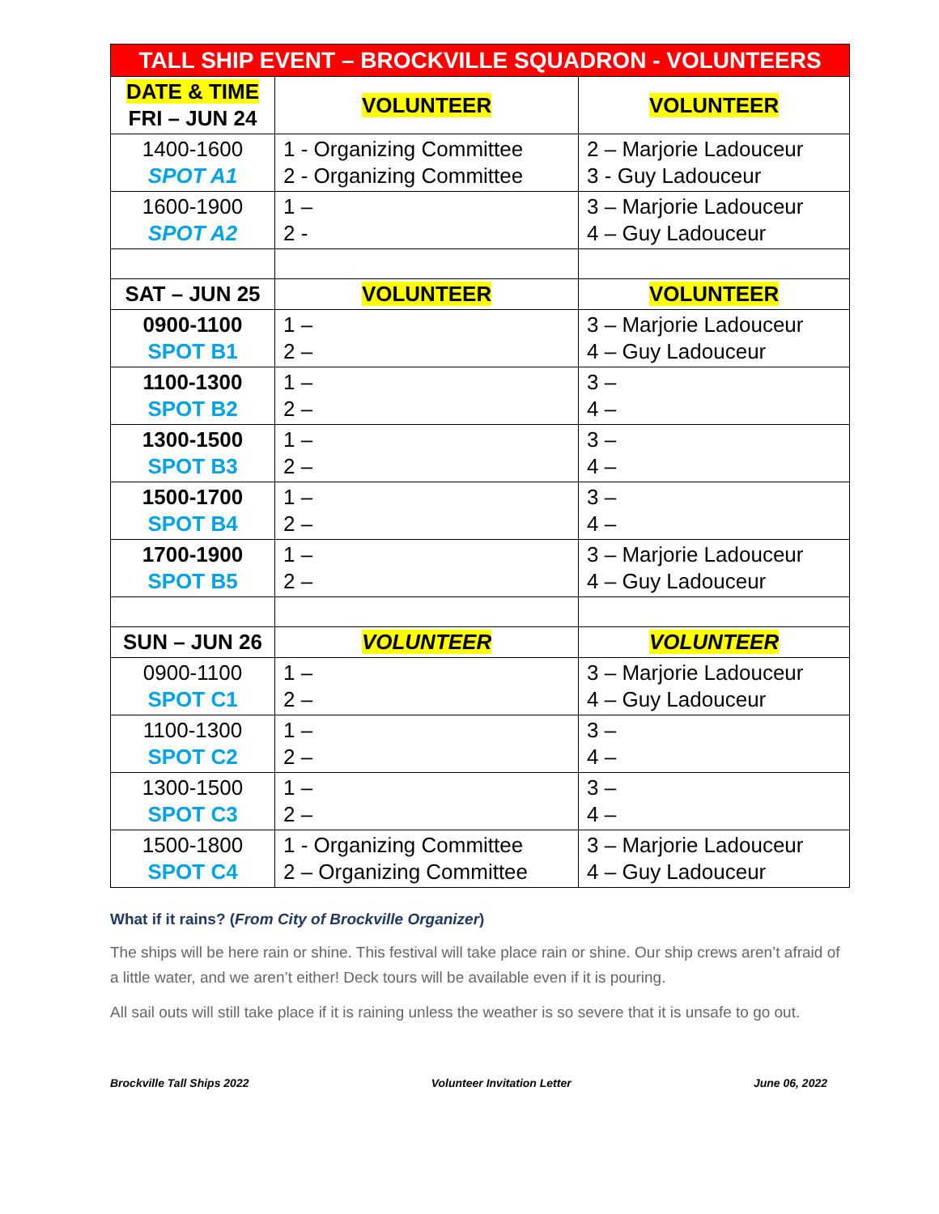| TALL SHIP EVENT – BROCKVILLE SQUADRON - VOLUNTEERS | | |
| --- | --- | --- |
| DATE & TIME FRI – JUN 24 | VOLUNTEER | VOLUNTEER |
| 1400-1600 SPOT A1 | 1 - Organizing Committee 2 - Organizing Committee | 2 – Marjorie Ladouceur 3 - Guy Ladouceur |
| 1600-1900 SPOT A2 | 1 – 2 - | 3 – Marjorie Ladouceur 4 – Guy Ladouceur |
| SAT – JUN 25 | VOLUNTEER | VOLUNTEER |
| 0900-1100 SPOT B1 | 1 – 2 – | 3 – Marjorie Ladouceur 4 – Guy Ladouceur |
| 1100-1300 SPOT B2 | 1 – 2 – | 3 – 4 – |
| 1300-1500 SPOT B3 | 1 – 2 – | 3 – 4 – |
| 1500-1700 SPOT B4 | 1 – 2 – | 3 – 4 – |
| 1700-1900 SPOT B5 | 1 – 2 – | 3 – Marjorie Ladouceur 4 – Guy Ladouceur |
| SUN – JUN 26 | VOLUNTEER | VOLUNTEER |
| 0900-1100 SPOT C1 | 1 – 2 – | 3 – Marjorie Ladouceur 4 – Guy Ladouceur |
| 1100-1300 SPOT C2 | 1 – 2 – | 3 – 4 – |
| 1300-1500 SPOT C3 | 1 – 2 – | 3 – 4 – |
| 1500-1800 SPOT C4 | 1 - Organizing Committee 2 – Organizing Committee | 3 – Marjorie Ladouceur 4 – Guy Ladouceur |
What if it rains? (From City of Brockville Organizer)
The ships will be here rain or shine. This festival will take place rain or shine. Our ship crews aren’t afraid of a little water, and we aren’t either! Deck tours will be available even if it is pouring.
All sail outs will still take place if it is raining unless the weather is so severe that it is unsafe to go out.
Brockville Tall Ships 2022 Volunteer Invitation Letter June 06, 2022